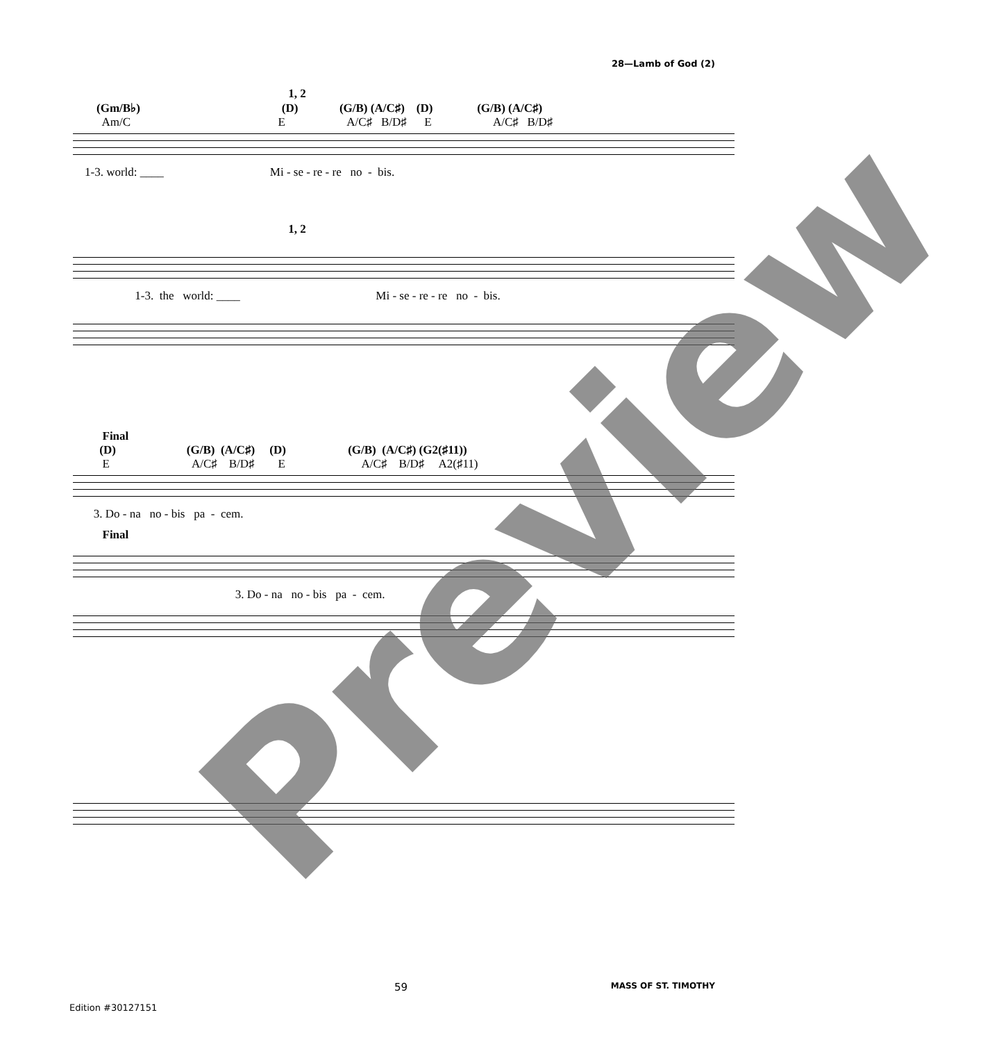28—Lamb of God (2)
1, 2
(Gm/B♭) (D) (G/B) (A/C♯) (D) (G/B) (A/C♯)
Am/C E A/C♯ B/D♯ E A/C♯ B/D♯
1-3. world: ____ Mi - se - re - re no - bis.
1, 2
1-3. the world: ____ Mi - se - re - re no - bis.
Final
(D) (G/B) (A/C♯) (D) (G/B) (A/C♯) (G2(♯11))
E A/C♯ B/D♯ E A/C♯ B/D♯ A2(♯11)
3. Do - na no - bis pa - cem.
Final
3. Do - na no - bis pa - cem.
Preview
59 MASS OF ST. TIMOTHY
Edition #30127151